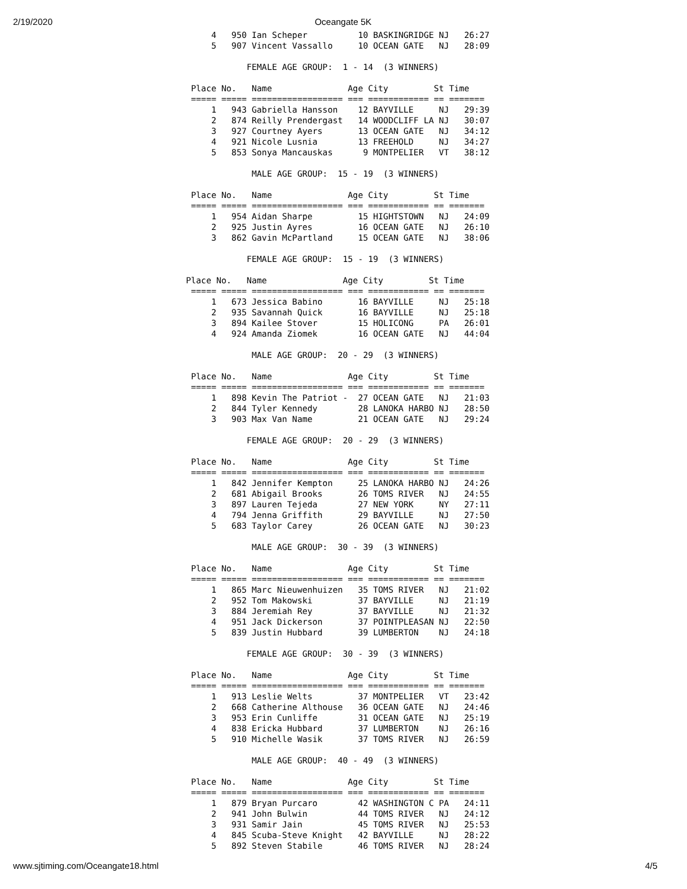2/19/2020 Oceangate 5K
     4   950 Ian Scheper          10 BASKINGRIDGE NJ   26:27
     5   907 Vincent Vassallo     10 OCEAN GATE   NJ   28:09

            FEMALE AGE GROUP:  1 - 14  (3 WINNERS)

 Place No.   Name               Age City         St Time
 ===== ===== ================== === ============ == =======
     1   943 Gabriella Hansson    12 BAYVILLE     NJ   29:39
     2   874 Reilly Prendergast   14 WOODCLIFF LA NJ   30:07
     3   927 Courtney Ayers       13 OCEAN GATE   NJ   34:12
     4   921 Nicole Lusnia        13 FREEHOLD     NJ   34:27
     5   853 Sonya Mancauskas      9 MONTPELIER   VT   38:12

             MALE AGE GROUP:  15 - 19  (3 WINNERS)

 Place No.   Name               Age City         St Time
 ===== ===== ================== === ============ == =======
     1   954 Aidan Sharpe         15 HIGHTSTOWN   NJ   24:09
     2   925 Justin Ayres         16 OCEAN GATE   NJ   26:10
     3   862 Gavin McPartland     15 OCEAN GATE   NJ   38:06

            FEMALE AGE GROUP:  15 - 19  (3 WINNERS)

Place No.   Name               Age City         St Time
 ===== ===== ================== === ============ == =======
     1   673 Jessica Babino       16 BAYVILLE     NJ   25:18
     2   935 Savannah Quick       16 BAYVILLE     NJ   25:18
     3   894 Kailee Stover        15 HOLICONG     PA   26:01
     4   924 Amanda Ziomek        16 OCEAN GATE   NJ   44:04

             MALE AGE GROUP:  20 - 29  (3 WINNERS)

 Place No.   Name               Age City         St Time
 ===== ===== ================== === ============ == =======
     1   898 Kevin The Patriot -  27 OCEAN GATE   NJ   21:03
     2   844 Tyler Kennedy        28 LANOKA HARBO NJ   28:50
     3   903 Max Van Name         21 OCEAN GATE   NJ   29:24

            FEMALE AGE GROUP:  20 - 29  (3 WINNERS)

 Place No.   Name               Age City         St Time
 ===== ===== ================== === ============ == =======
     1   842 Jennifer Kempton     25 LANOKA HARBO NJ   24:26
     2   681 Abigail Brooks       26 TOMS RIVER   NJ   24:55
     3   897 Lauren Tejeda        27 NEW YORK     NY   27:11
     4   794 Jenna Griffith       29 BAYVILLE     NJ   27:50
     5   683 Taylor Carey         26 OCEAN GATE   NJ   30:23

             MALE AGE GROUP:  30 - 39  (3 WINNERS)

 Place No.   Name               Age City         St Time
 ===== ===== ================== === ============ == =======
     1   865 Marc Nieuwenhuizen   35 TOMS RIVER   NJ   21:02
     2   952 Tom Makowski         37 BAYVILLE     NJ   21:19
     3   884 Jeremiah Rey         37 BAYVILLE     NJ   21:32
     4   951 Jack Dickerson       37 POINTPLEASAN NJ   22:50
     5   839 Justin Hubbard       39 LUMBERTON    NJ   24:18

            FEMALE AGE GROUP:  30 - 39  (3 WINNERS)

 Place No.   Name               Age City         St Time
 ===== ===== ================== === ============ == =======
     1   913 Leslie Welts         37 MONTPELIER   VT   23:42
     2   668 Catherine Althouse   36 OCEAN GATE   NJ   24:46
     3   953 Erin Cunliffe        31 OCEAN GATE   NJ   25:19
     4   838 Ericka Hubbard       37 LUMBERTON    NJ   26:16
     5   910 Michelle Wasik       37 TOMS RIVER   NJ   26:59

             MALE AGE GROUP:  40 - 49  (3 WINNERS)

 Place No.   Name               Age City         St Time
 ===== ===== ================== === ============ == =======
     1   879 Bryan Purcaro        42 WASHINGTON C PA   24:11
     2   941 John Bulwin          44 TOMS RIVER   NJ   24:12
     3   931 Samir Jain           45 TOMS RIVER   NJ   25:53
     4   845 Scuba-Steve Knight   42 BAYVILLE     NJ   28:22
     5   892 Steven Stabile       46 TOMS RIVER   NJ   28:24
www.sjtiming.com/Oceangate18.html 4/5